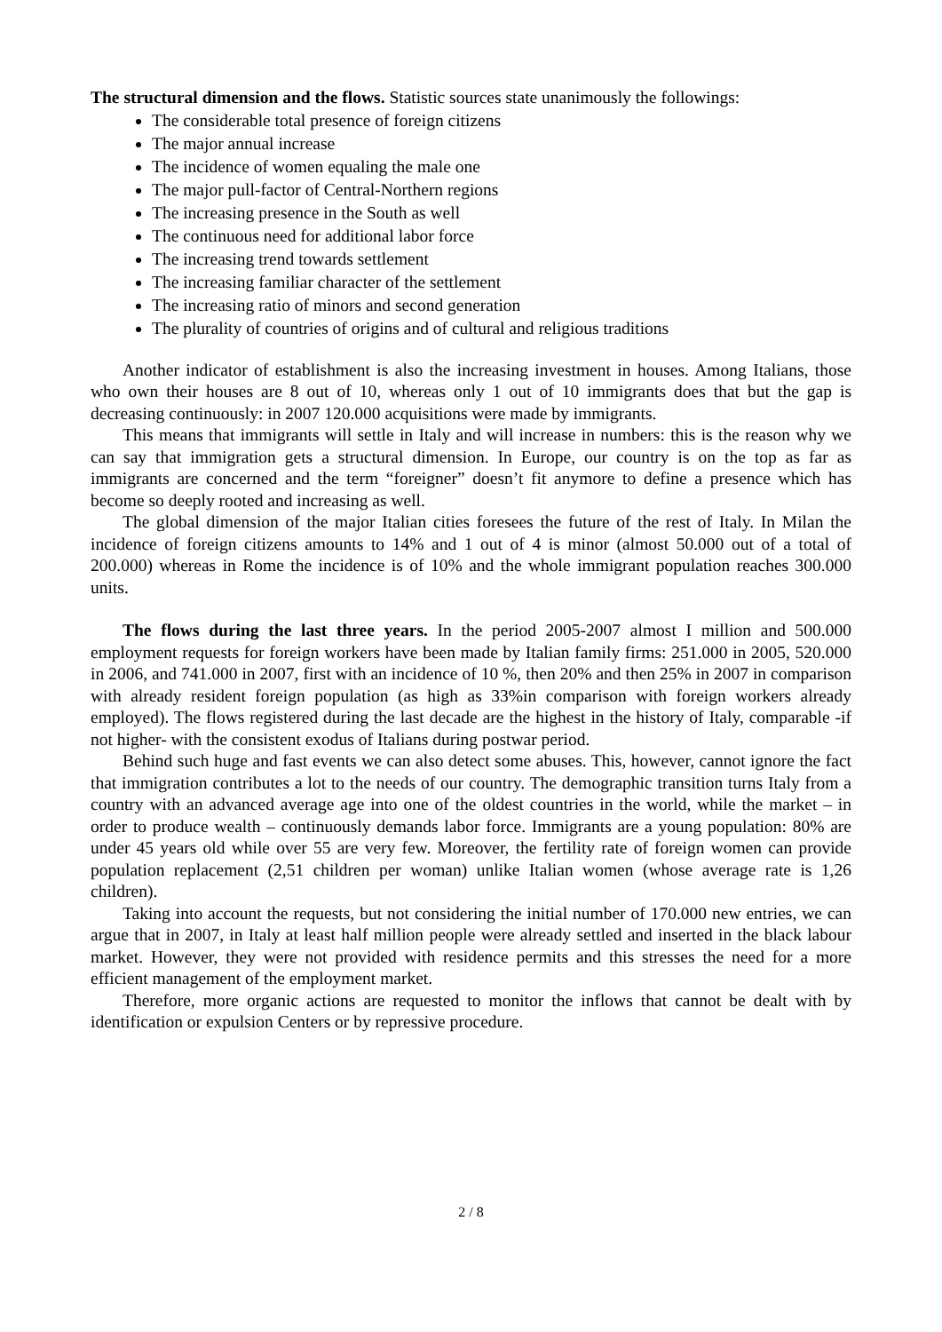The structural dimension and the flows. Statistic sources state unanimously the followings:
The considerable total presence of foreign citizens
The major annual increase
The incidence of women equaling the male one
The major pull-factor of Central-Northern regions
The increasing presence in the South as well
The continuous need for additional labor force
The increasing trend towards settlement
The increasing familiar character of the settlement
The increasing ratio of minors and second generation
The plurality of countries of origins and of cultural and religious traditions
Another indicator of establishment is also the increasing investment in houses. Among Italians, those who own their houses are 8 out of 10, whereas only 1 out of 10 immigrants does that but the gap is decreasing continuously: in 2007 120.000 acquisitions were made by immigrants.
This means that immigrants will settle in Italy and will increase in numbers: this is the reason why we can say that immigration gets a structural dimension. In Europe, our country is on the top as far as immigrants are concerned and the term “foreigner” doesn’t fit anymore to define a presence which has become so deeply rooted and increasing as well.
The global dimension of the major Italian cities foresees the future of the rest of Italy. In Milan the incidence of foreign citizens amounts to 14% and 1 out of 4 is minor (almost 50.000 out of a total of 200.000) whereas in Rome the incidence is of 10% and the whole immigrant population reaches 300.000 units.
The flows during the last three years. In the period 2005-2007 almost I million and 500.000 employment requests for foreign workers have been made by Italian family firms: 251.000 in 2005, 520.000 in 2006, and 741.000 in 2007, first with an incidence of 10 %, then 20% and then 25% in 2007 in comparison with already resident foreign population (as high as 33%in comparison with foreign workers already employed). The flows registered during the last decade are the highest in the history of Italy, comparable -if not higher- with the consistent exodus of Italians during postwar period.
Behind such huge and fast events we can also detect some abuses. This, however, cannot ignore the fact that immigration contributes a lot to the needs of our country. The demographic transition turns Italy from a country with an advanced average age into one of the oldest countries in the world, while the market – in order to produce wealth – continuously demands labor force. Immigrants are a young population: 80% are under 45 years old while over 55 are very few. Moreover, the fertility rate of foreign women can provide population replacement (2,51 children per woman) unlike Italian women (whose average rate is 1,26 children).
Taking into account the requests, but not considering the initial number of 170.000 new entries, we can argue that in 2007, in Italy at least half million people were already settled and inserted in the black labour market. However, they were not provided with residence permits and this stresses the need for a more efficient management of the employment market.
Therefore, more organic actions are requested to monitor the inflows that cannot be dealt with by identification or expulsion Centers or by repressive procedure.
2 / 8